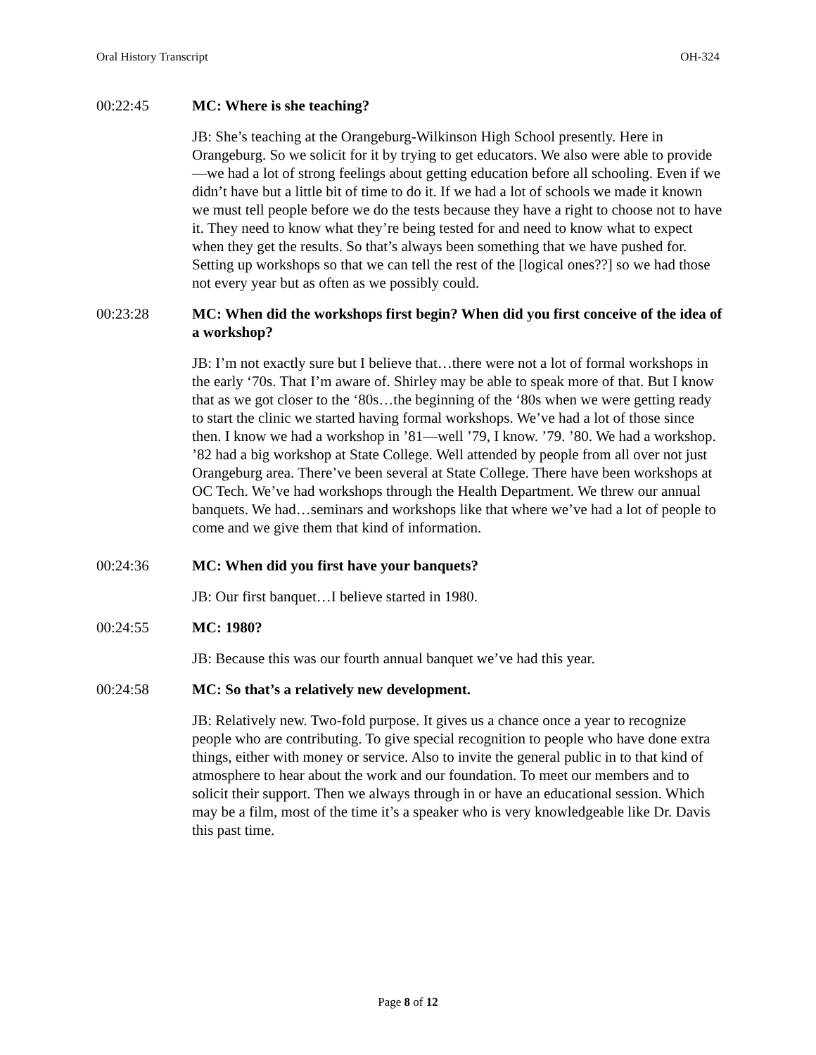Oral History Transcript OH-324
00:22:45 MC: Where is she teaching?
JB: She’s teaching at the Orangeburg-Wilkinson High School presently. Here in Orangeburg. So we solicit for it by trying to get educators. We also were able to provide—we had a lot of strong feelings about getting education before all schooling. Even if we didn’t have but a little bit of time to do it. If we had a lot of schools we made it known we must tell people before we do the tests because they have a right to choose not to have it. They need to know what they’re being tested for and need to know what to expect when they get the results. So that’s always been something that we have pushed for. Setting up workshops so that we can tell the rest of the [logical ones??] so we had those not every year but as often as we possibly could.
00:23:28 MC: When did the workshops first begin? When did you first conceive of the idea of a workshop?
JB: I’m not exactly sure but I believe that…there were not a lot of formal workshops in the early ‘70s. That I’m aware of. Shirley may be able to speak more of that. But I know that as we got closer to the ‘80s…the beginning of the ‘80s when we were getting ready to start the clinic we started having formal workshops. We’ve had a lot of those since then. I know we had a workshop in ’81—well ’79, I know. ’79. ’80. We had a workshop. ’82 had a big workshop at State College. Well attended by people from all over not just Orangeburg area. There’ve been several at State College. There have been workshops at OC Tech. We’ve had workshops through the Health Department. We threw our annual banquets. We had…seminars and workshops like that where we’ve had a lot of people to come and we give them that kind of information.
00:24:36 MC: When did you first have your banquets?
JB: Our first banquet…I believe started in 1980.
00:24:55 MC: 1980?
JB: Because this was our fourth annual banquet we’ve had this year.
00:24:58 MC: So that’s a relatively new development.
JB: Relatively new. Two-fold purpose. It gives us a chance once a year to recognize people who are contributing. To give special recognition to people who have done extra things, either with money or service. Also to invite the general public in to that kind of atmosphere to hear about the work and our foundation. To meet our members and to solicit their support. Then we always through in or have an educational session. Which may be a film, most of the time it’s a speaker who is very knowledgeable like Dr. Davis this past time.
Page 8 of 12